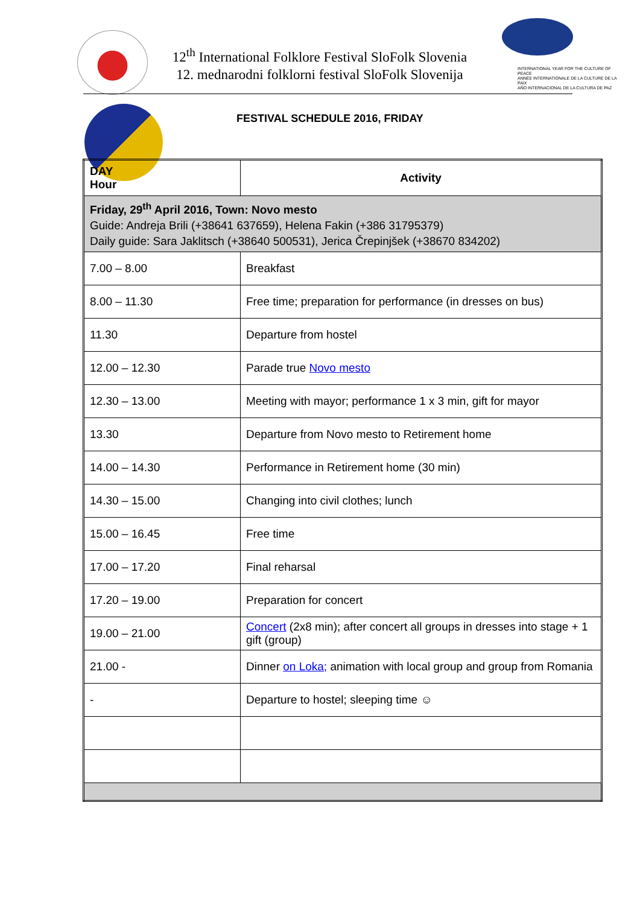12<sup>th</sup> International Folklore Festival SloFolk Slovenia
12. mednarodni folklorni festival SloFolk Slovenija
INTERNATIONAL YEAR FOR THE CULTURE OF PEACE
ANNÉE INTERNATIONALE DE LA CULTURE DE LA PAIX
AÑO INTERNACIONAL DE LA CULTURA DE PAZ
FESTIVAL SCHEDULE 2016, FRIDAY
| DAY Hour | Activity |
| --- | --- |
| Friday, 29<sup>th</sup> April 2016, Town: Novo mesto Guide: Andreja Brili (+38641 637659), Helena Fakin (+386 31795379) Daily guide: Sara Jaklitsch (+38640 500531), Jerica Črepinjšek (+38670 834202) | |
| 7.00 – 8.00 | Breakfast |
| 8.00 – 11.30 | Free time; preparation for performance (in dresses on bus) |
| 11.30 | Departure from hostel |
| 12.00 – 12.30 | Parade true Novo mesto |
| 12.30 – 13.00 | Meeting with mayor; performance 1 x 3 min, gift for mayor |
| 13.30 | Departure from Novo mesto to Retirement home |
| 14.00 – 14.30 | Performance in Retirement home (30 min) |
| 14.30 – 15.00 | Changing into civil clothes; lunch |
| 15.00 – 16.45 | Free time |
| 17.00 – 17.20 | Final reharsal |
| 17.20 – 19.00 | Preparation for concert |
| 19.00 – 21.00 | Concert (2x8 min); after concert all groups in dresses into stage + 1 gift (group) |
| 21.00 - | Dinner on Loka; animation with local group and group from Romania |
| - | Departure to hostel; sleeping time ☺ |